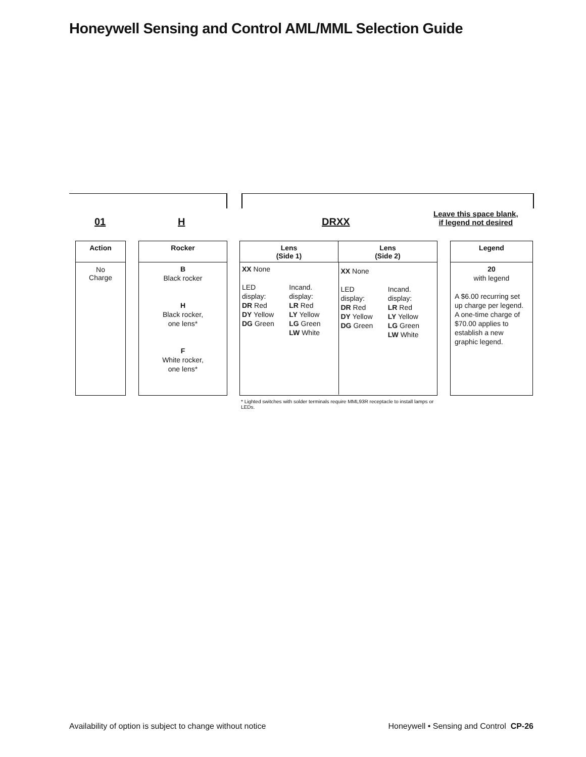Honeywell Sensing and Control AML/MML Selection Guide
01 H DRXX
Leave this space blank,
if legend not desired
Action
No
Charge
Rocker
B
Black rocker
H
Black rocker,
one lens*
F
White rocker,
one lens*
Lens
(Side 1)
Lens
(Side 2)
XX None
LED
display:
DR Red
DY Yellow
DG Green
Incand.
display:
LR Red
LY Yellow
LG Green
LW White
XX None
LED
display:
DR Red
DY Yellow
DG Green
Incand.
display:
LR Red
LY Yellow
LG Green
LW White
Legend
20
with legend
A $6.00 recurring set up charge per legend. A one-time charge of $70.00 applies to establish a new graphic legend.
* Lighted switches with solder terminals require MML93R receptacle to install lamps or LEDs.
Availability of option is subject to change without notice
Honeywell • Sensing and Control CP-26